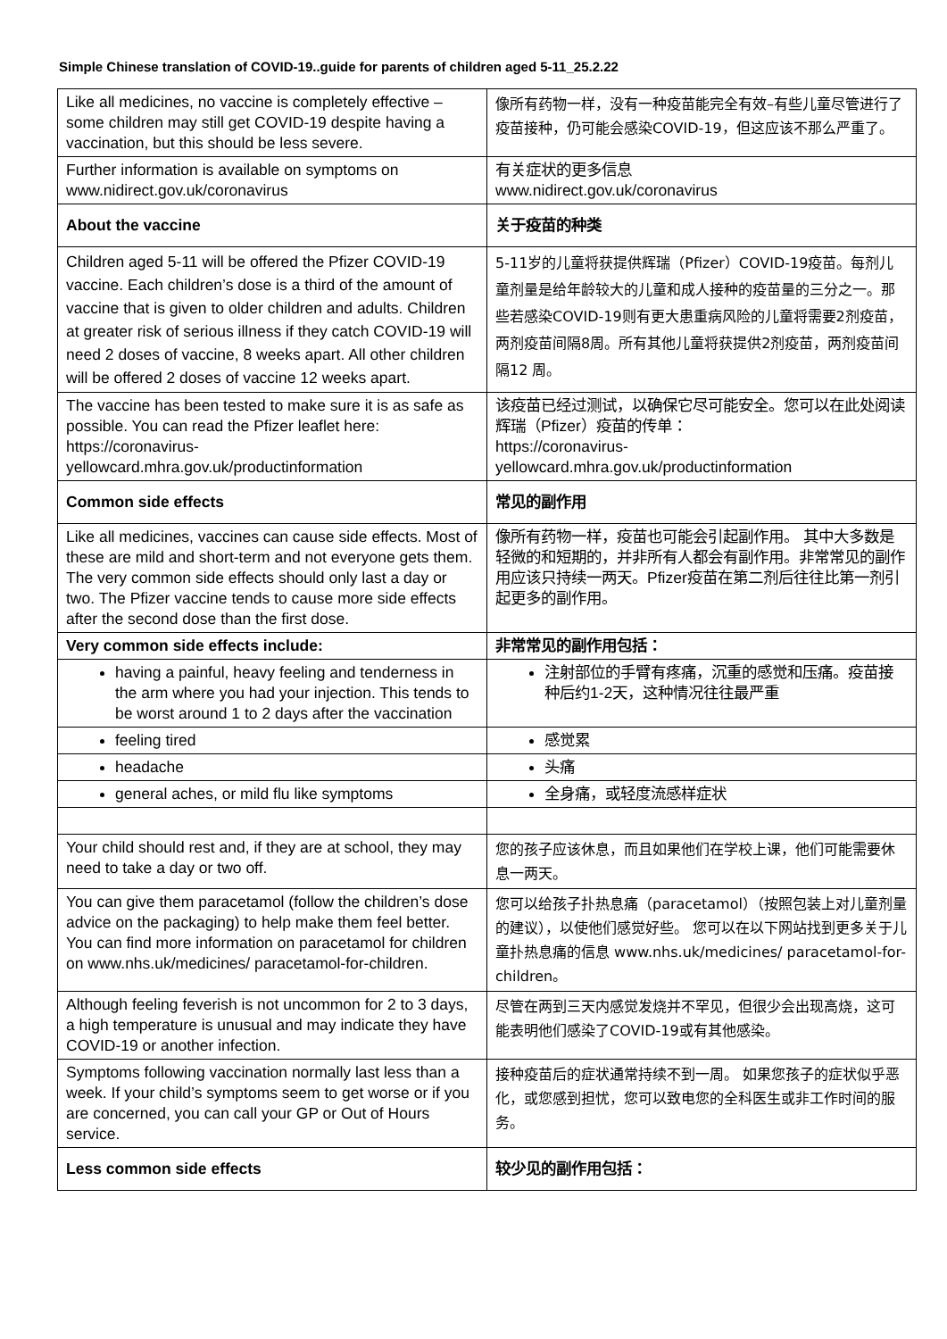Simple Chinese translation of COVID-19..guide for parents of children aged 5-11_25.2.22
| Like all medicines, no vaccine is completely effective – some children may still get COVID-19 despite having a vaccination, but this should be less severe. | 像所有药物一样，没有一种疫苗能完全有效–有些儿童尽管进行了疫苗接种，仍可能会感染COVID-19，但这应该不那么严重了。 |
| Further information is available on symptoms on www.nidirect.gov.uk/coronavirus | 有关症状的更多信息 www.nidirect.gov.uk/coronavirus |
| About the vaccine | 关于疫苗的种类 |
| Children aged 5-11 will be offered the Pfizer COVID-19 vaccine. Each children’s dose is a third of the amount of vaccine that is given to older children and adults. Children at greater risk of serious illness if they catch COVID-19 will need 2 doses of vaccine, 8 weeks apart. All other children will be offered 2 doses of vaccine 12 weeks apart. | 5-11岁的儿童将获提供辉瑞（Pfizer）COVID-19疫苗。每剂儿童剂量是给年龄较大的儿童和成人接种的疫苗量的三分之一。那些若感染COVID-19则有更大患重病风险的儿童将需要2剂疫苗，两剂疫苗间隔8周。所有其他儿童将获提供2剂疫苗，两剂疫苗间隔12 周。 |
| The vaccine has been tested to make sure it is as safe as possible. You can read the Pfizer leaflet here: https://coronavirus-yellowcard.mhra.gov.uk/productinformation | 该疫苗已经过测试，以确保它尽可能安全。您可以在此处阅读辉瑞（Pfizer）疫苗的传单： https://coronavirus-yellowcard.mhra.gov.uk/productinformation |
| Common side effects | 常见的副作用 |
| Like all medicines, vaccines can cause side effects. Most of these are mild and short-term and not everyone gets them. The very common side effects should only last a day or two. The Pfizer vaccine tends to cause more side effects after the second dose than the first dose. | 像所有药物一样，疫苗也可能会引起副作用。 其中大多数是轻微的和短期的，并非所有人都会有副作用。非常常见的副作用应该只持续一两天。Pfizer疫苗在第二剂后往往比第一剂引起更多的副作用。 |
| Very common side effects include: | 非常常见的副作用包括： |
| having a painful, heavy feeling and tenderness in the arm where you had your injection. This tends to be worst around 1 to 2 days after the vaccination | 注射部位的手臂有疼痛，沉重的感觉和压痛。疫苗接种后约1-2天，这种情况往往最严重 |
| feeling tired | 感觉累 |
| headache | 头痛 |
| general aches, or mild flu like symptoms | 全身痛，或轻度流感样症状 |
| Your child should rest and, if they are at school, they may need to take a day or two off. | 您的孩子应该休息，而且如果他们在学校上课，他们可能需要休息一两天。 |
| You can give them paracetamol (follow the children’s dose advice on the packaging) to help make them feel better. You can find more information on paracetamol for children on www.nhs.uk/medicines/ paracetamol-for-children. | 您可以给孩子扑热息痛（paracetamol）（按照包装上对儿童剂量的建议），以使他们感觉好些。 您可以在以下网站找到更多关于儿童扑热息痛的信息 www.nhs.uk/medicines/ paracetamol-for-children。 |
| Although feeling feverish is not uncommon for 2 to 3 days, a high temperature is unusual and may indicate they have COVID-19 or another infection. | 尽管在两到三天内感觉发烧并不罕见，但很少会出现高烧，这可能表明他们感染了COVID-19或有其他感染。 |
| Symptoms following vaccination normally last less than a week. If your child’s symptoms seem to get worse or if you are concerned, you can call your GP or Out of Hours service. | 接种疫苗后的症状通常持续不到一周。 如果您孩子的症状似乎恶化，或您感到担忧，您可以致电您的全科医生或非工作时间的服务。 |
| Less common side effects | 较少见的副作用包括： |